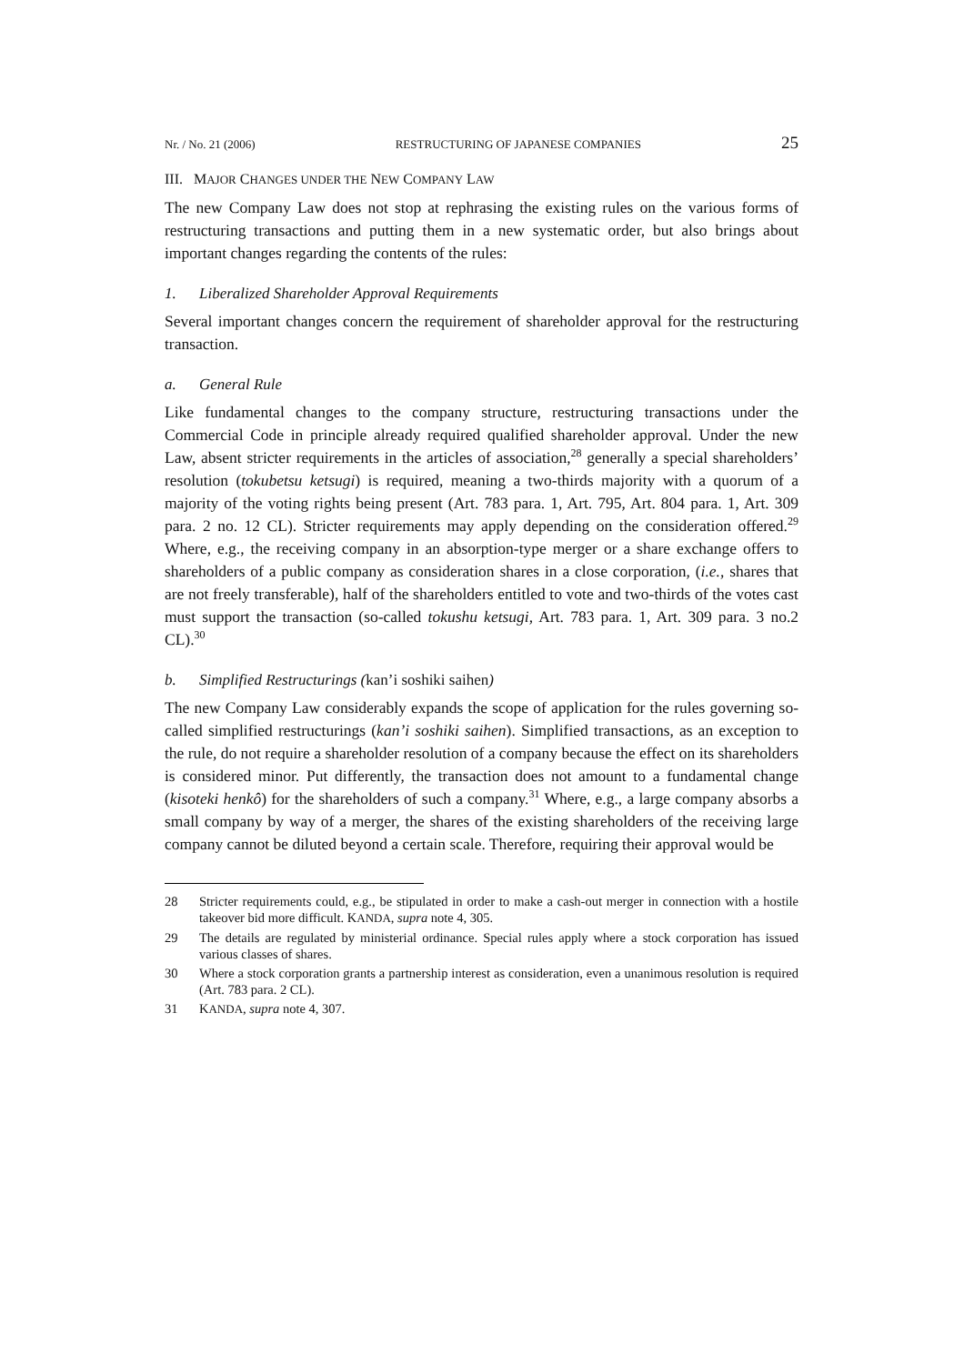Nr. / No. 21 (2006) RESTRUCTURING OF JAPANESE COMPANIES 25
III. MAJOR CHANGES UNDER THE NEW COMPANY LAW
The new Company Law does not stop at rephrasing the existing rules on the various forms of restructuring transactions and putting them in a new systematic order, but also brings about important changes regarding the contents of the rules:
1. Liberalized Shareholder Approval Requirements
Several important changes concern the requirement of shareholder approval for the restructuring transaction.
a. General Rule
Like fundamental changes to the company structure, restructuring transactions under the Commercial Code in principle already required qualified shareholder approval. Under the new Law, absent stricter requirements in the articles of association,<sup>28</sup> generally a special shareholders’ resolution (tokubetsu ketsugi) is required, meaning a two-thirds majority with a quorum of a majority of the voting rights being present (Art. 783 para. 1, Art. 795, Art. 804 para. 1, Art. 309 para. 2 no. 12 CL). Stricter requirements may apply depending on the consideration offered.<sup>29</sup> Where, e.g., the receiving company in an absorption-type merger or a share exchange offers to shareholders of a public company as consideration shares in a close corporation, (i.e., shares that are not freely transferable), half of the shareholders entitled to vote and two-thirds of the votes cast must support the transaction (so-called tokushu ketsugi, Art. 783 para. 1, Art. 309 para. 3 no.2 CL).<sup>30</sup>
b. Simplified Restructurings (kan’i soshiki saihen)
The new Company Law considerably expands the scope of application for the rules governing so-called simplified restructurings (kan’i soshiki saihen). Simplified transactions, as an exception to the rule, do not require a shareholder resolution of a company because the effect on its shareholders is considered minor. Put differently, the transaction does not amount to a fundamental change (kisoteki henkô) for the shareholders of such a company.<sup>31</sup> Where, e.g., a large company absorbs a small company by way of a merger, the shares of the existing shareholders of the receiving large company cannot be diluted beyond a certain scale. Therefore, requiring their approval would be
28 Stricter requirements could, e.g., be stipulated in order to make a cash-out merger in connection with a hostile takeover bid more difficult. KANDA, supra note 4, 305.
29 The details are regulated by ministerial ordinance. Special rules apply where a stock corporation has issued various classes of shares.
30 Where a stock corporation grants a partnership interest as consideration, even a unanimous resolution is required (Art. 783 para. 2 CL).
31 KANDA, supra note 4, 307.